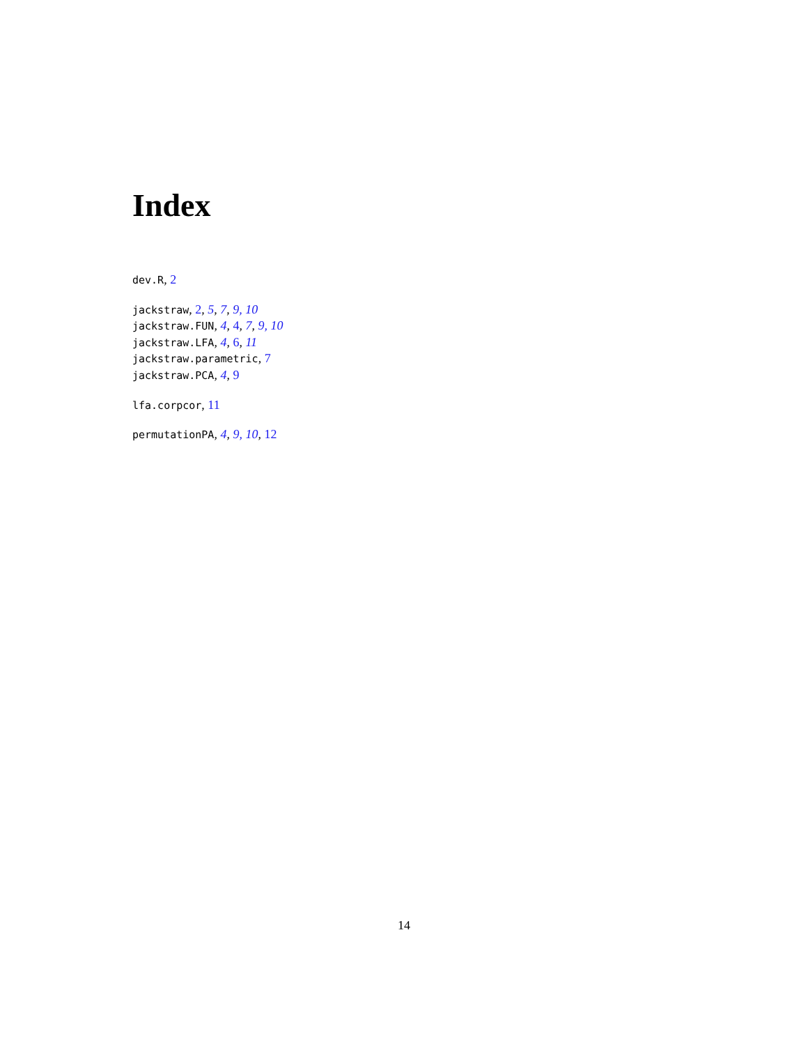Index
dev.R, 2
jackstraw, 2, 5, 7, 9, 10
jackstraw.FUN, 4, 4, 7, 9, 10
jackstraw.LFA, 4, 6, 11
jackstraw.parametric, 7
jackstraw.PCA, 4, 9
lfa.corpcor, 11
permutationPA, 4, 9, 10, 12
14